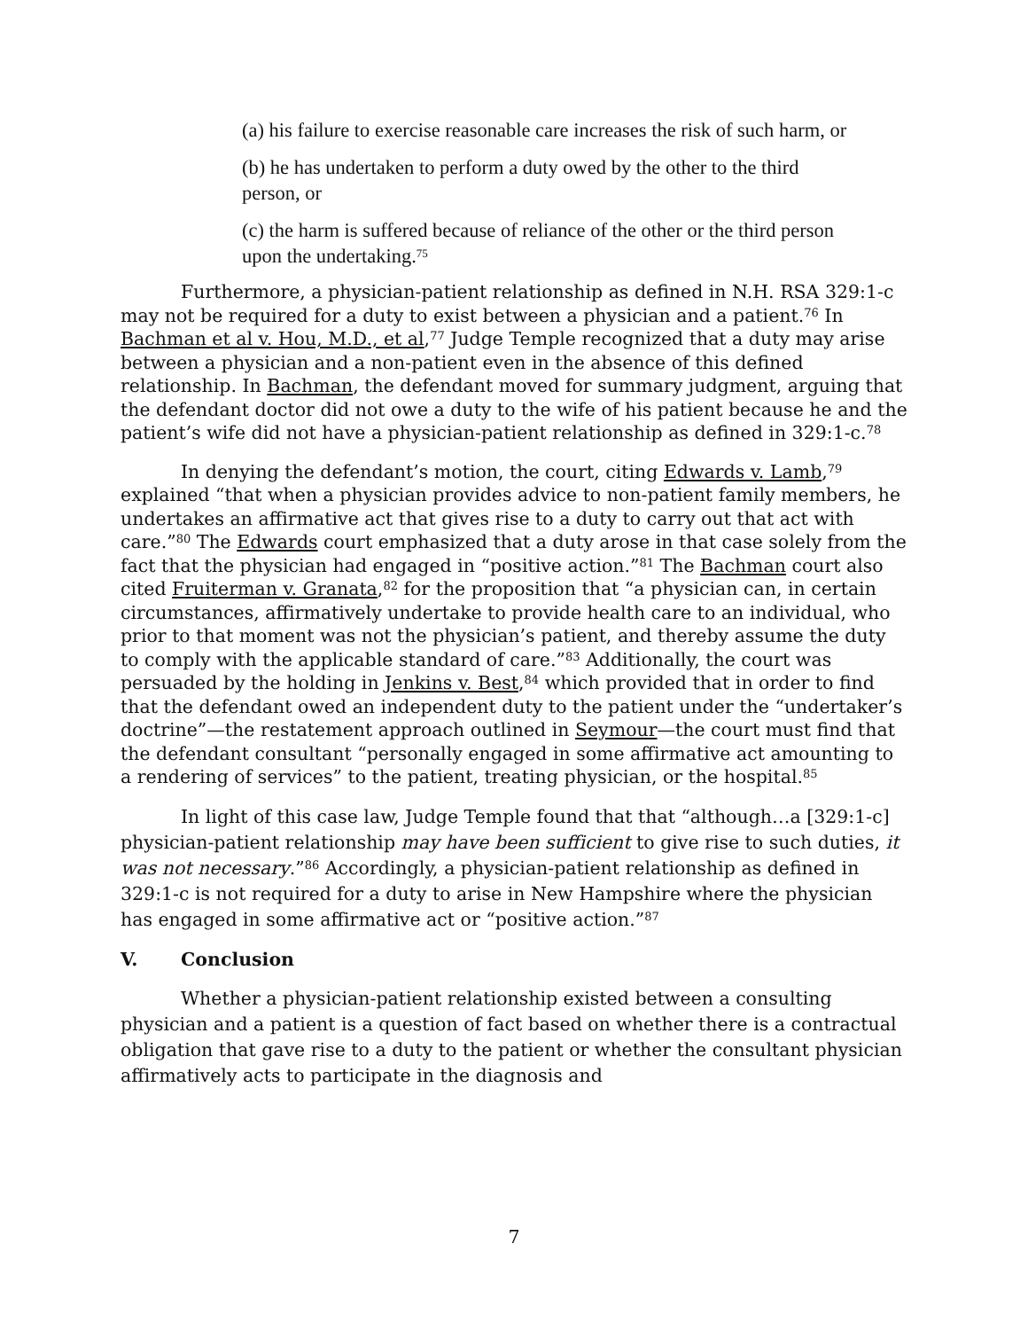(a) his failure to exercise reasonable care increases the risk of such harm, or
(b) he has undertaken to perform a duty owed by the other to the third person, or
(c) the harm is suffered because of reliance of the other or the third person upon the undertaking.<sup>75</sup>
Furthermore, a physician-patient relationship as defined in N.H. RSA 329:1-c may not be required for a duty to exist between a physician and a patient.<sup>76</sup> In Bachman et al v. Hou, M.D., et al,<sup>77</sup> Judge Temple recognized that a duty may arise between a physician and a non-patient even in the absence of this defined relationship. In Bachman, the defendant moved for summary judgment, arguing that the defendant doctor did not owe a duty to the wife of his patient because he and the patient’s wife did not have a physician-patient relationship as defined in 329:1-c.<sup>78</sup>
In denying the defendant’s motion, the court, citing Edwards v. Lamb,<sup>79</sup> explained “that when a physician provides advice to non-patient family members, he undertakes an affirmative act that gives rise to a duty to carry out that act with care.”<sup>80</sup> The Edwards court emphasized that a duty arose in that case solely from the fact that the physician had engaged in “positive action.”<sup>81</sup> The Bachman court also cited Fruiterman v. Granata,<sup>82</sup> for the proposition that “a physician can, in certain circumstances, affirmatively undertake to provide health care to an individual, who prior to that moment was not the physician’s patient, and thereby assume the duty to comply with the applicable standard of care.”<sup>83</sup> Additionally, the court was persuaded by the holding in Jenkins v. Best,<sup>84</sup> which provided that in order to find that the defendant owed an independent duty to the patient under the “undertaker’s doctrine”—the restatement approach outlined in Seymour—the court must find that the defendant consultant “personally engaged in some affirmative act amounting to a rendering of services” to the patient, treating physician, or the hospital.<sup>85</sup>
In light of this case law, Judge Temple found that that “although…a [329:1-c] physician-patient relationship may have been sufficient to give rise to such duties, it was not necessary.”<sup>86</sup> Accordingly, a physician-patient relationship as defined in 329:1-c is not required for a duty to arise in New Hampshire where the physician has engaged in some affirmative act or “positive action.”<sup>87</sup>
V. Conclusion
Whether a physician-patient relationship existed between a consulting physician and a patient is a question of fact based on whether there is a contractual obligation that gave rise to a duty to the patient or whether the consultant physician affirmatively acts to participate in the diagnosis and
7